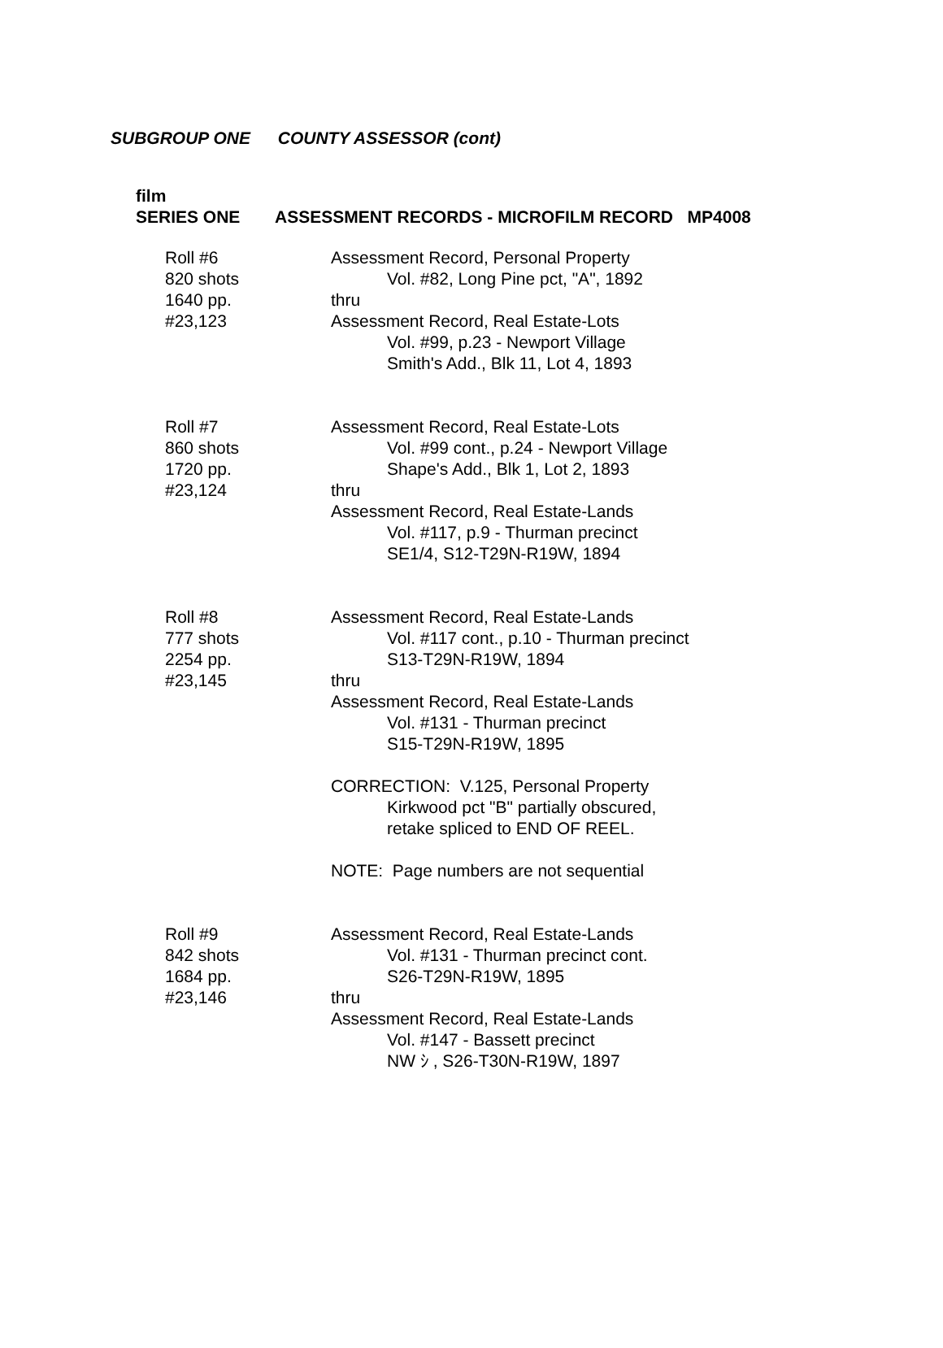SUBGROUP ONE COUNTY ASSESSOR (cont)
film
SERIES ONE ASSESSMENT RECORDS - MICROFILM RECORD MP4008
Roll #6
820 shots
1640 pp.
#23,123
Assessment Record, Personal Property
Vol. #82, Long Pine pct, "A", 1892
thru
Assessment Record, Real Estate-Lots
Vol. #99, p.23 - Newport Village
Smith's Add., Blk 11, Lot 4, 1893
Roll #7
860 shots
1720 pp.
#23,124
Assessment Record, Real Estate-Lots
Vol. #99 cont., p.24 - Newport Village
Shape's Add., Blk 1, Lot 2, 1893
thru
Assessment Record, Real Estate-Lands
Vol. #117, p.9 - Thurman precinct
SE1/4, S12-T29N-R19W, 1894
Roll #8
777 shots
2254 pp.
#23,145
Assessment Record, Real Estate-Lands
Vol. #117 cont., p.10 - Thurman precinct
S13-T29N-R19W, 1894
thru
Assessment Record, Real Estate-Lands
Vol. #131 - Thurman precinct
S15-T29N-R19W, 1895
CORRECTION: V.125, Personal Property
Kirkwood pct "B" partially obscured,
retake spliced to END OF REEL.
NOTE: Page numbers are not sequential
Roll #9
842 shots
1684 pp.
#23,146
Assessment Record, Real Estate-Lands
Vol. #131 - Thurman precinct cont.
S26-T29N-R19W, 1895
thru
Assessment Record, Real Estate-Lands
Vol. #147 - Bassett precinct
NW ｼ , S26-T30N-R19W, 1897